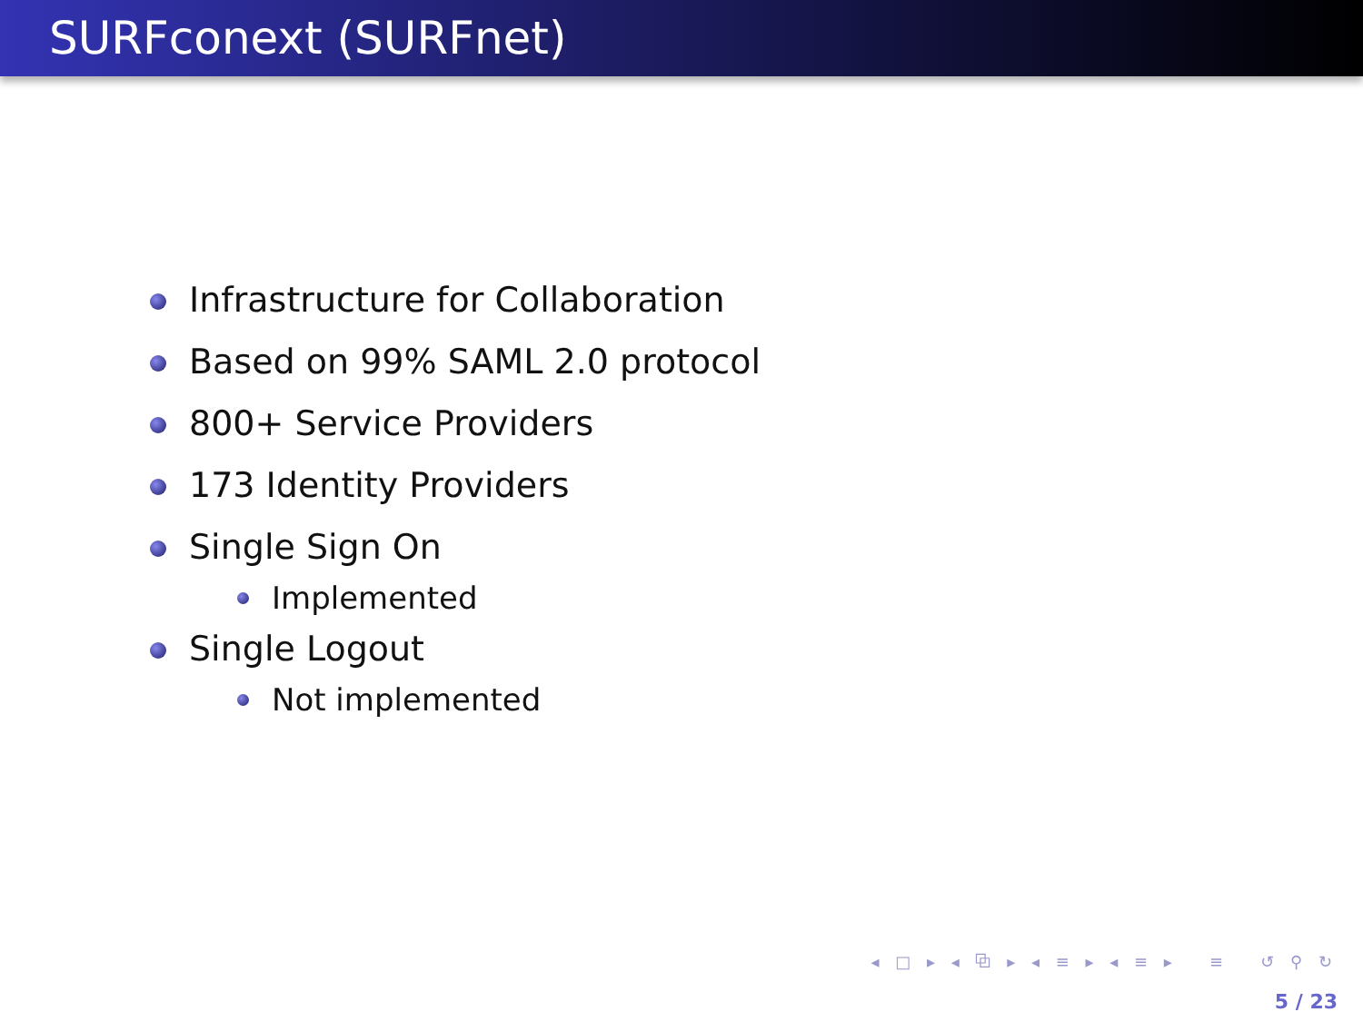SURFconext (SURFnet)
Infrastructure for Collaboration
Based on 99% SAML 2.0 protocol
800+ Service Providers
173 Identity Providers
Single Sign On
Implemented
Single Logout
Not implemented
◂ □ ▸ ◂ ⧉ ▸ ◂ ≡ ▸ ◂ ≡ ▸ ≡ ↺ ⚲ ↻
5 / 23